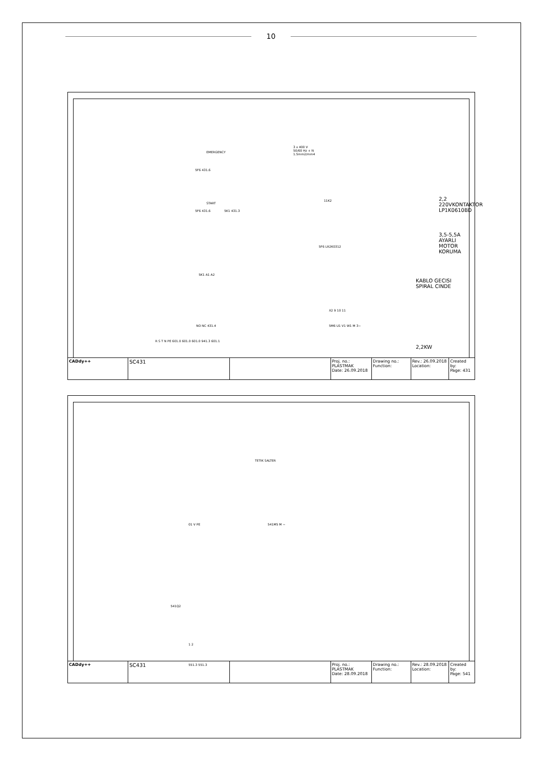10
3 x 400 V
50/60 Hz + N
1.5mm2/mm4
EMERGENCY
5F6 431.6
START
5F6 431.6 5K1 431.3
11K2 2,2 220VKONTAKTOR
LP1K0610BD
3,5-5,5A AYARLI MOTOR KORUMA
5F6 LR2K0312
5K1 A1 A2
KABLO GECISI SPIRAL CINDE
X2 9 10 11
5M6 U1 V1 W1 M 3~ NO NC 431.4
2,2KW
R S T N PE 601.0 601.0 601.0 941.3 601.1
CADdy++
SC431
Proj. no.: PLASTMAK
Date: 26.09.2018
Drawing no.:
Function:
Rev.: 26.09.2018
Location:
Created by:
Page: 431
TETIK SALTER
541M5 M ~ 01 V PE
541Q2
1 2
551.3 551.3
CADdy++
SC431
Proj. no.: PLASTMAK
Date: 28.09.2018
Drawing no.:
Function:
Rev.: 28.09.2018
Location:
Created by:
Page: 541